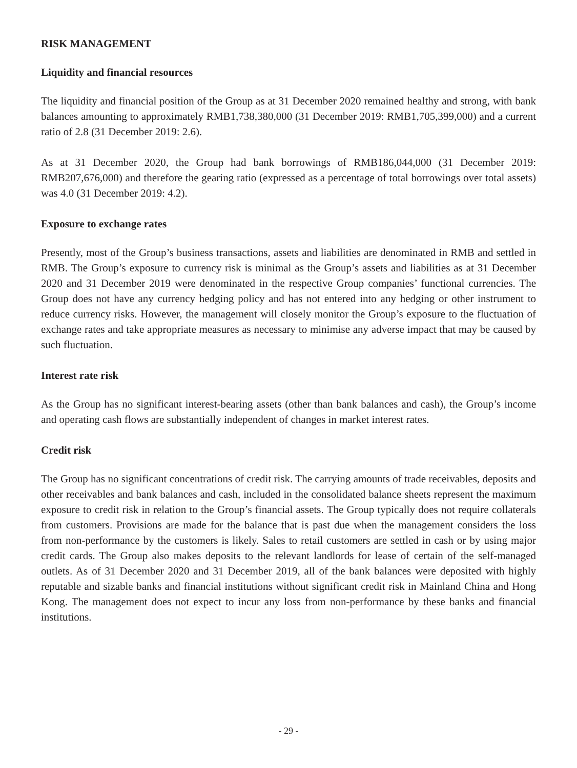RISK MANAGEMENT
Liquidity and financial resources
The liquidity and financial position of the Group as at 31 December 2020 remained healthy and strong, with bank balances amounting to approximately RMB1,738,380,000 (31 December 2019: RMB1,705,399,000) and a current ratio of 2.8 (31 December 2019: 2.6).
As at 31 December 2020, the Group had bank borrowings of RMB186,044,000 (31 December 2019: RMB207,676,000) and therefore the gearing ratio (expressed as a percentage of total borrowings over total assets) was 4.0 (31 December 2019: 4.2).
Exposure to exchange rates
Presently, most of the Group’s business transactions, assets and liabilities are denominated in RMB and settled in RMB. The Group’s exposure to currency risk is minimal as the Group’s assets and liabilities as at 31 December 2020 and 31 December 2019 were denominated in the respective Group companies’ functional currencies. The Group does not have any currency hedging policy and has not entered into any hedging or other instrument to reduce currency risks. However, the management will closely monitor the Group’s exposure to the fluctuation of exchange rates and take appropriate measures as necessary to minimise any adverse impact that may be caused by such fluctuation.
Interest rate risk
As the Group has no significant interest-bearing assets (other than bank balances and cash), the Group’s income and operating cash flows are substantially independent of changes in market interest rates.
Credit risk
The Group has no significant concentrations of credit risk. The carrying amounts of trade receivables, deposits and other receivables and bank balances and cash, included in the consolidated balance sheets represent the maximum exposure to credit risk in relation to the Group’s financial assets. The Group typically does not require collaterals from customers. Provisions are made for the balance that is past due when the management considers the loss from non-performance by the customers is likely. Sales to retail customers are settled in cash or by using major credit cards. The Group also makes deposits to the relevant landlords for lease of certain of the self-managed outlets. As of 31 December 2020 and 31 December 2019, all of the bank balances were deposited with highly reputable and sizable banks and financial institutions without significant credit risk in Mainland China and Hong Kong. The management does not expect to incur any loss from non-performance by these banks and financial institutions.
- 29 -